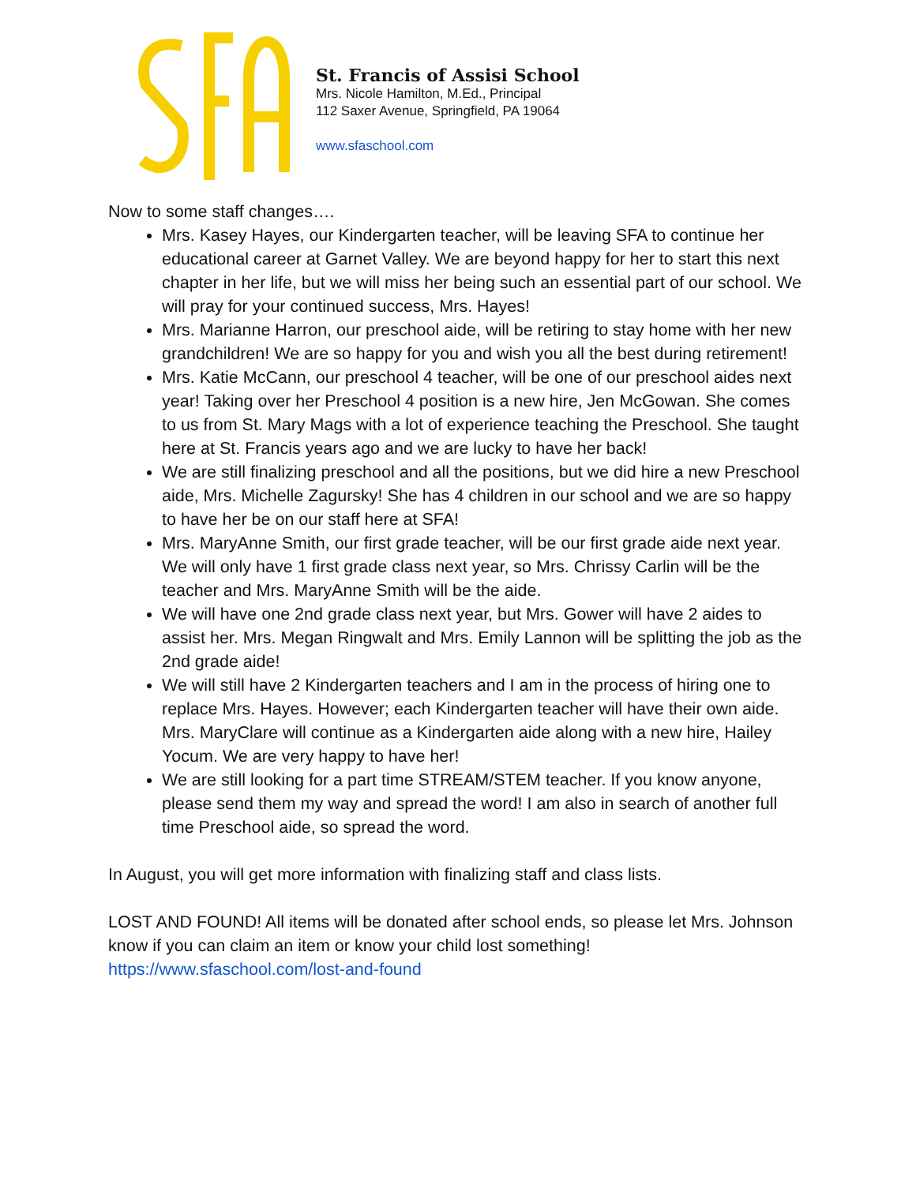St. Francis of Assisi School
Mrs. Nicole Hamilton, M.Ed., Principal
112 Saxer Avenue, Springfield, PA 19064
www.sfaschool.com
Now to some staff changes….
Mrs. Kasey Hayes, our Kindergarten teacher, will be leaving SFA to continue her educational career at Garnet Valley. We are beyond happy for her to start this next chapter in her life, but we will miss her being such an essential part of our school. We will pray for your continued success, Mrs. Hayes!
Mrs. Marianne Harron, our preschool aide, will be retiring to stay home with her new grandchildren! We are so happy for you and wish you all the best during retirement!
Mrs. Katie McCann, our preschool 4 teacher, will be one of our preschool aides next year! Taking over her Preschool 4 position is a new hire, Jen McGowan. She comes to us from St. Mary Mags with a lot of experience teaching the Preschool. She taught here at St. Francis years ago and we are lucky to have her back!
We are still finalizing preschool and all the positions, but we did hire a new Preschool aide, Mrs. Michelle Zagursky! She has 4 children in our school and we are so happy to have her be on our staff here at SFA!
Mrs. MaryAnne Smith, our first grade teacher, will be our first grade aide next year. We will only have 1 first grade class next year, so Mrs. Chrissy Carlin will be the teacher and Mrs. MaryAnne Smith will be the aide.
We will have one 2nd grade class next year, but Mrs. Gower will have 2 aides to assist her. Mrs. Megan Ringwalt and Mrs. Emily Lannon will be splitting the job as the 2nd grade aide!
We will still have 2 Kindergarten teachers and I am in the process of hiring one to replace Mrs. Hayes. However; each Kindergarten teacher will have their own aide. Mrs. MaryClare will continue as a Kindergarten aide along with a new hire, Hailey Yocum. We are very happy to have her!
We are still looking for a part time STREAM/STEM teacher. If you know anyone, please send them my way and spread the word! I am also in search of another full time Preschool aide, so spread the word.
In August, you will get more information with finalizing staff and class lists.
LOST AND FOUND! All items will be donated after school ends, so please let Mrs. Johnson know if you can claim an item or know your child lost something!
https://www.sfaschool.com/lost-and-found